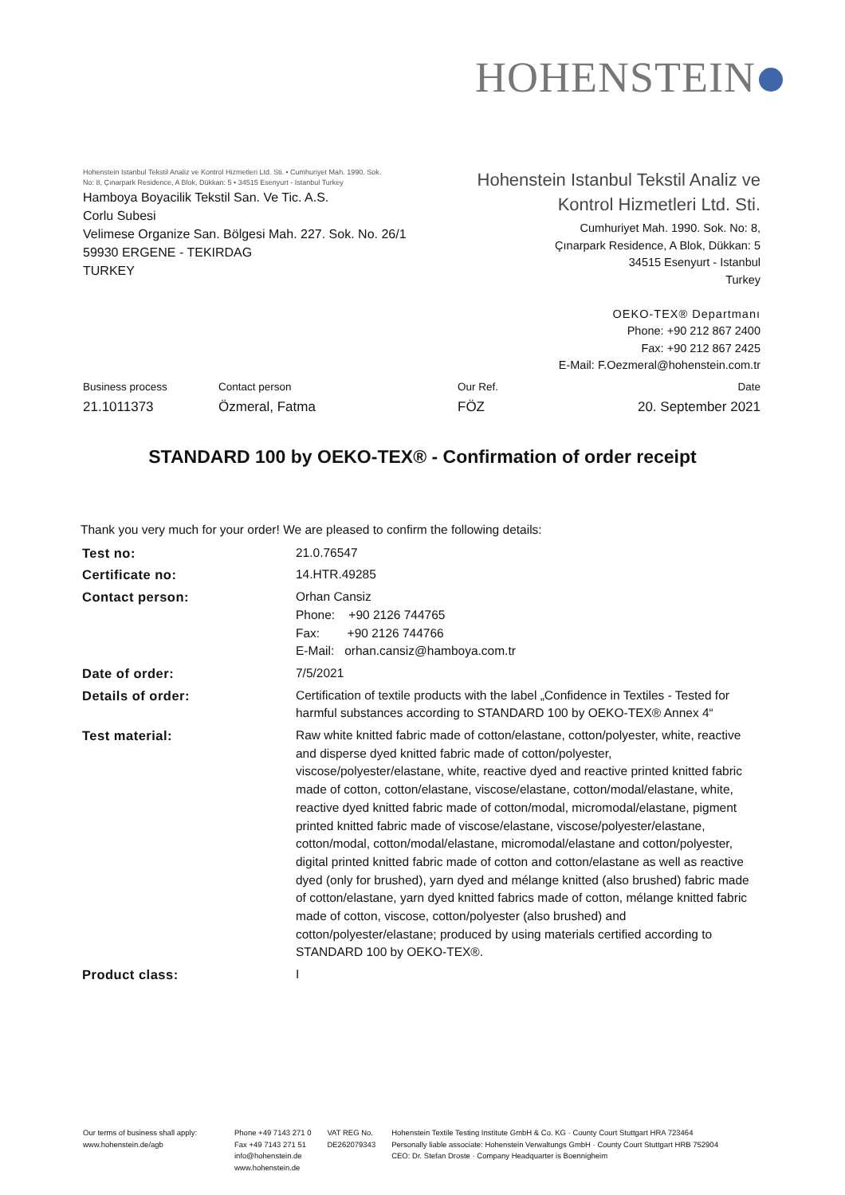HOHENSTEIN
Hohenstein Istanbul Tekstil Analiz ve Kontrol Hizmetleri Ltd. Sti. • Cumhuriyet Mah. 1990. Sok.
No: 8, Çınarpark Residence, A Blok, Dükkan: 5 • 34515 Esenyurt - Istanbul Turkey
Hamboya Boyacilik Tekstil San. Ve Tic. A.S.
Corlu Subesi
Velimese Organize San. Bölgesi Mah. 227. Sok. No. 26/1
59930 ERGENE - TEKIRDAG
TURKEY
Hohenstein Istanbul Tekstil Analiz ve
Kontrol Hizmetleri Ltd. Sti.
Cumhuriyet Mah. 1990. Sok. No: 8,
Çınarpark Residence, A Blok, Dükkan: 5
34515 Esenyurt - Istanbul
Turkey
OEKO-TEX® Departmanı
Phone: +90 212 867 2400
Fax: +90 212 867 2425
E-Mail: F.Oezmeral@hohenstein.com.tr
| Business process | Contact person | Our Ref. | Date |
| 21.1011373 | Özmeral, Fatma | FÖZ | 20. September 2021 |
STANDARD 100 by OEKO-TEX® - Confirmation of order receipt
Thank you very much for your order! We are pleased to confirm the following details:
| Test no: | 21.0.76547 |
| Certificate no: | 14.HTR.49285 |
| Contact person: | Orhan Cansiz Phone: +90 2126 744765 Fax: +90 2126 744766 E-Mail: orhan.cansiz@hamboya.com.tr |
| Date of order: | 7/5/2021 |
| Details of order: | Certification of textile products with the label „Confidence in Textiles - Tested for harmful substances according to STANDARD 100 by OEKO-TEX® Annex 4“ |
| Test material: | Raw white knitted fabric made of cotton/elastane, cotton/polyester, white, reactive and disperse dyed knitted fabric made of cotton/polyester, viscose/polyester/elastane, white, reactive dyed and reactive printed knitted fabric made of cotton, cotton/elastane, viscose/elastane, cotton/modal/elastane, white, reactive dyed knitted fabric made of cotton/modal, micromodal/elastane, pigment printed knitted fabric made of viscose/elastane, viscose/polyester/elastane, cotton/modal, cotton/modal/elastane, micromodal/elastane and cotton/polyester, digital printed knitted fabric made of cotton and cotton/elastane as well as reactive dyed (only for brushed), yarn dyed and mélange knitted (also brushed) fabric made of cotton/elastane, yarn dyed knitted fabrics made of cotton, mélange knitted fabric made of cotton, viscose, cotton/polyester (also brushed) and cotton/polyester/elastane; produced by using materials certified according to STANDARD 100 by OEKO-TEX®. |
| Product class: | I |
Our terms of business shall apply:
www.hohenstein.de/agb
Phone +49 7143 271 0
Fax +49 7143 271 51
info@hohenstein.de
www.hohenstein.de
VAT REG No.
DE262079343
Hohenstein Textile Testing Institute GmbH & Co. KG · County Court Stuttgart HRA 723464
Personally liable associate: Hohenstein Verwaltungs GmbH · County Court Stuttgart HRB 752904
CEO: Dr. Stefan Droste · Company Headquarter is Boennigheim